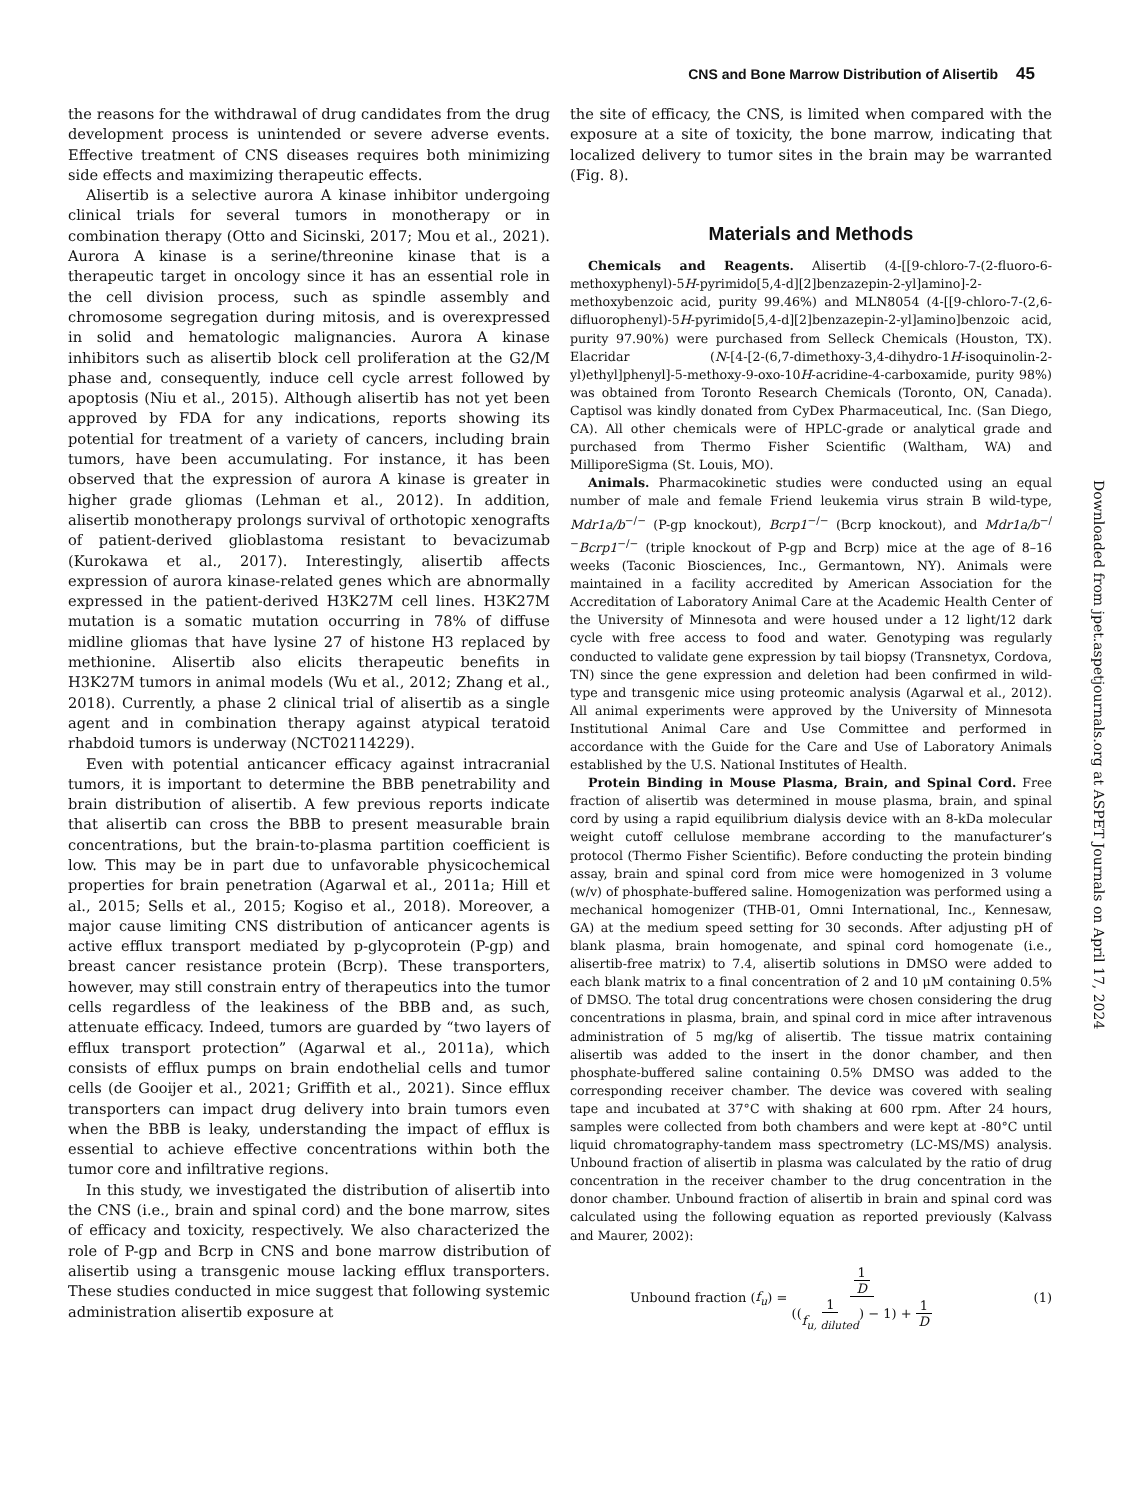CNS and Bone Marrow Distribution of Alisertib 45
the reasons for the withdrawal of drug candidates from the drug development process is unintended or severe adverse events. Effective treatment of CNS diseases requires both minimizing side effects and maximizing therapeutic effects.
Alisertib is a selective aurora A kinase inhibitor undergoing clinical trials for several tumors in monotherapy or in combination therapy (Otto and Sicinski, 2017; Mou et al., 2021). Aurora A kinase is a serine/threonine kinase that is a therapeutic target in oncology since it has an essential role in the cell division process, such as spindle assembly and chromosome segregation during mitosis, and is overexpressed in solid and hematologic malignancies. Aurora A kinase inhibitors such as alisertib block cell proliferation at the G2/M phase and, consequently, induce cell cycle arrest followed by apoptosis (Niu et al., 2015). Although alisertib has not yet been approved by FDA for any indications, reports showing its potential for treatment of a variety of cancers, including brain tumors, have been accumulating. For instance, it has been observed that the expression of aurora A kinase is greater in higher grade gliomas (Lehman et al., 2012). In addition, alisertib monotherapy prolongs survival of orthotopic xenografts of patient-derived glioblastoma resistant to bevacizumab (Kurokawa et al., 2017). Interestingly, alisertib affects expression of aurora kinase-related genes which are abnormally expressed in the patient-derived H3K27M cell lines. H3K27M mutation is a somatic mutation occurring in 78% of diffuse midline gliomas that have lysine 27 of histone H3 replaced by methionine. Alisertib also elicits therapeutic benefits in H3K27M tumors in animal models (Wu et al., 2012; Zhang et al., 2018). Currently, a phase 2 clinical trial of alisertib as a single agent and in combination therapy against atypical teratoid rhabdoid tumors is underway (NCT02114229).
Even with potential anticancer efficacy against intracranial tumors, it is important to determine the BBB penetrability and brain distribution of alisertib. A few previous reports indicate that alisertib can cross the BBB to present measurable brain concentrations, but the brain-to-plasma partition coefficient is low. This may be in part due to unfavorable physicochemical properties for brain penetration (Agarwal et al., 2011a; Hill et al., 2015; Sells et al., 2015; Kogiso et al., 2018). Moreover, a major cause limiting CNS distribution of anticancer agents is active efflux transport mediated by p-glycoprotein (P-gp) and breast cancer resistance protein (Bcrp). These transporters, however, may still constrain entry of therapeutics into the tumor cells regardless of the leakiness of the BBB and, as such, attenuate efficacy. Indeed, tumors are guarded by “two layers of efflux transport protection” (Agarwal et al., 2011a), which consists of efflux pumps on brain endothelial cells and tumor cells (de Gooijer et al., 2021; Griffith et al., 2021). Since efflux transporters can impact drug delivery into brain tumors even when the BBB is leaky, understanding the impact of efflux is essential to achieve effective concentrations within both the tumor core and infiltrative regions.
In this study, we investigated the distribution of alisertib into the CNS (i.e., brain and spinal cord) and the bone marrow, sites of efficacy and toxicity, respectively. We also characterized the role of P-gp and Bcrp in CNS and bone marrow distribution of alisertib using a transgenic mouse lacking efflux transporters. These studies conducted in mice suggest that following systemic administration alisertib exposure at
the site of efficacy, the CNS, is limited when compared with the exposure at a site of toxicity, the bone marrow, indicating that localized delivery to tumor sites in the brain may be warranted (Fig. 8).
Materials and Methods
Chemicals and Reagents. Alisertib (4-[[9-chloro-7-(2-fluoro-6-methoxyphenyl)-5H-pyrimido[5,4-d][2]benzazepin-2-yl]amino]-2-methoxybenzoic acid, purity 99.46%) and MLN8054 (4-[[9-chloro-7-(2,6-difluorophenyl)-5H-pyrimido[5,4-d][2]benzazepin-2-yl]amino]benzoic acid, purity 97.90%) were purchased from Selleck Chemicals (Houston, TX). Elacridar (N-[4-[2-(6,7-dimethoxy-3,4-dihydro-1H-isoquinolin-2-yl)ethyl]phenyl]-5-methoxy-9-oxo-10H-acridine-4-carboxamide, purity 98%) was obtained from Toronto Research Chemicals (Toronto, ON, Canada). Captisol was kindly donated from CyDex Pharmaceutical, Inc. (San Diego, CA). All other chemicals were of HPLC-grade or analytical grade and purchased from Thermo Fisher Scientific (Waltham, WA) and MilliporeSigma (St. Louis, MO).
Animals. Pharmacokinetic studies were conducted using an equal number of male and female Friend leukemia virus strain B wild-type, Mdr1a/b<sup>−/−</sup> (P-gp knockout), Bcrp1<sup>−/−</sup> (Bcrp knockout), and Mdr1a/b<sup>−/−</sup>Bcrp1<sup>−/−</sup> (triple knockout of P-gp and Bcrp) mice at the age of 8–16 weeks (Taconic Biosciences, Inc., Germantown, NY). Animals were maintained in a facility accredited by American Association for the Accreditation of Laboratory Animal Care at the Academic Health Center of the University of Minnesota and were housed under a 12 light/12 dark cycle with free access to food and water. Genotyping was regularly conducted to validate gene expression by tail biopsy (Transnetyx, Cordova, TN) since the gene expression and deletion had been confirmed in wild-type and transgenic mice using proteomic analysis (Agarwal et al., 2012). All animal experiments were approved by the University of Minnesota Institutional Animal Care and Use Committee and performed in accordance with the Guide for the Care and Use of Laboratory Animals established by the U.S. National Institutes of Health.
Protein Binding in Mouse Plasma, Brain, and Spinal Cord. Free fraction of alisertib was determined in mouse plasma, brain, and spinal cord by using a rapid equilibrium dialysis device with an 8-kDa molecular weight cutoff cellulose membrane according to the manufacturer’s protocol (Thermo Fisher Scientific). Before conducting the protein binding assay, brain and spinal cord from mice were homogenized in 3 volume (w/v) of phosphate-buffered saline. Homogenization was performed using a mechanical homogenizer (THB-01, Omni International, Inc., Kennesaw, GA) at the medium speed setting for 30 seconds. After adjusting pH of blank plasma, brain homogenate, and spinal cord homogenate (i.e., alisertib-free matrix) to 7.4, alisertib solutions in DMSO were added to each blank matrix to a final concentration of 2 and 10 μM containing 0.5% of DMSO. The total drug concentrations were chosen considering the drug concentrations in plasma, brain, and spinal cord in mice after intravenous administration of 5 mg/kg of alisertib. The tissue matrix containing alisertib was added to the insert in the donor chamber, and then phosphate-buffered saline containing 0.5% DMSO was added to the corresponding receiver chamber. The device was covered with sealing tape and incubated at 37°C with shaking at 600 rpm. After 24 hours, samples were collected from both chambers and were kept at -80°C until liquid chromatography-tandem mass spectrometry (LC-MS/MS) analysis. Unbound fraction of alisertib in plasma was calculated by the ratio of drug concentration in the receiver chamber to the drug concentration in the donor chamber. Unbound fraction of alisertib in brain and spinal cord was calculated using the following equation as reported previously (Kalvass and Maurer, 2002):
Unbound fraction (f<sub>u</sub>) = 1 D ((1 f<sub>u, diluted</sub>) − 1) + 1 D
(1)
Downloaded from jpet.aspetjournals.org at ASPET Journals on April 17, 2024